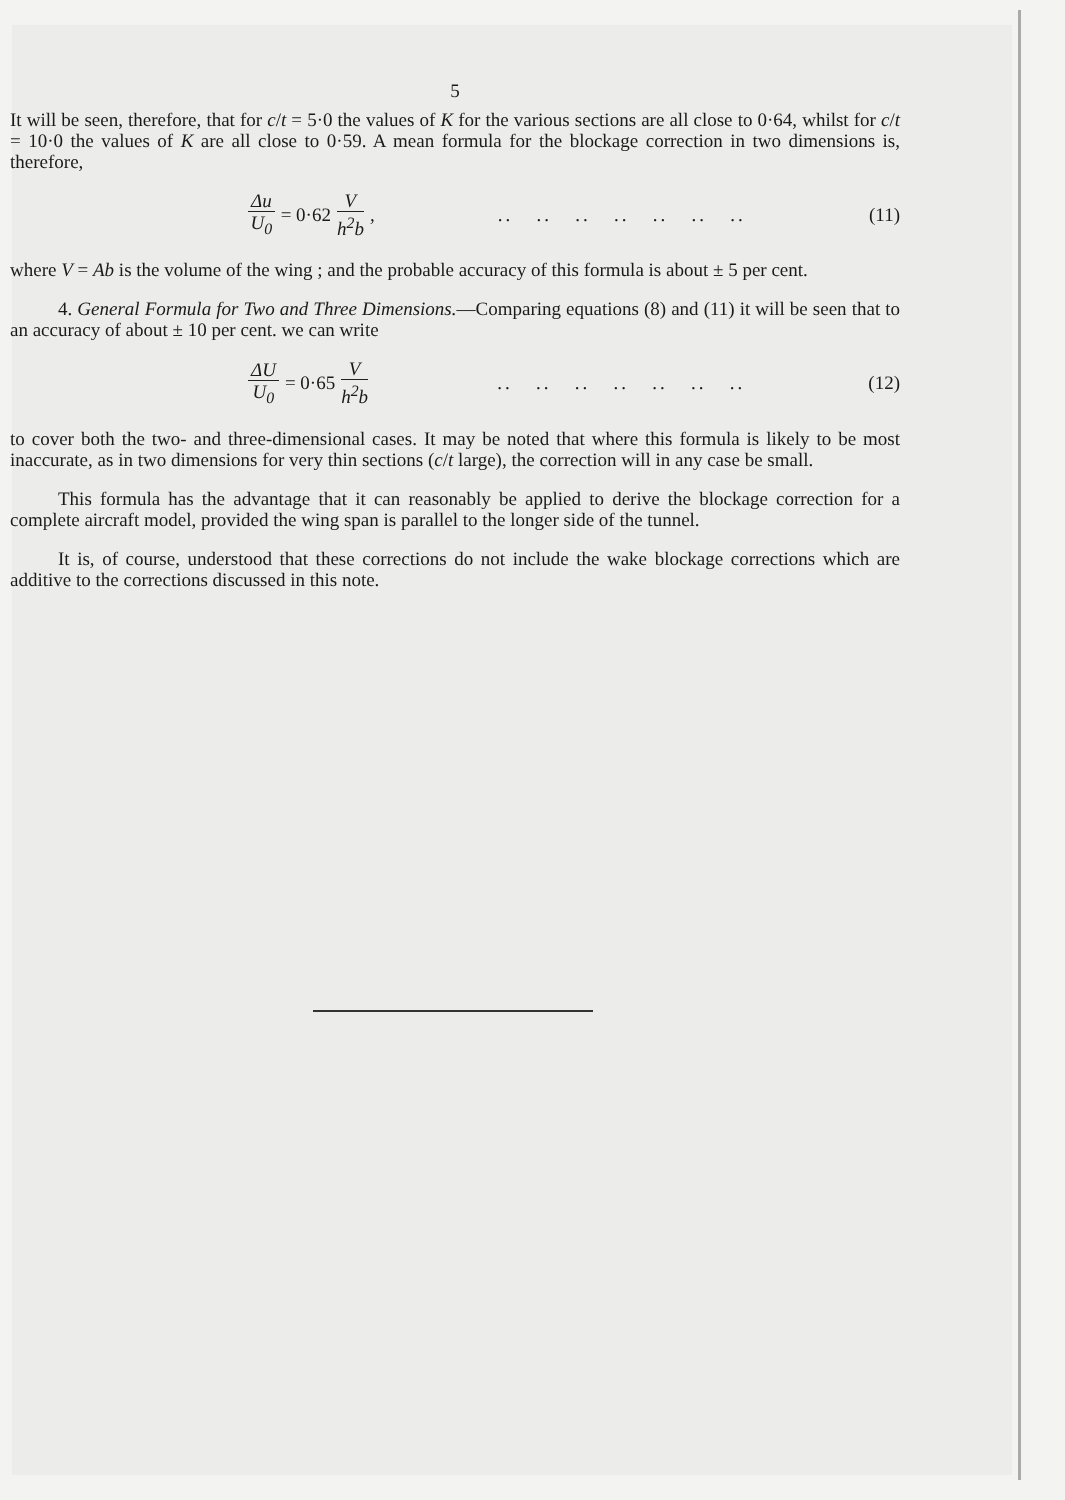5
It will be seen, therefore, that for c/t = 5·0 the values of K for the various sections are all close to 0·64, whilst for c/t = 10·0 the values of K are all close to 0·59. A mean formula for the blockage correction in two dimensions is, therefore,
Δu U<sub>0</sub> = 0·62 V h<sup>2</sup>b,.. .. .. .. .. .. .. (11)
where V = Ab is the volume of the wing ; and the probable accuracy of this formula is about ± 5 per cent.
4. General Formula for Two and Three Dimensions.—Comparing equations (8) and (11) it will be seen that to an accuracy of about ± 10 per cent. we can write
ΔU U<sub>0</sub> = 0·65 V h<sup>2</sup>b.. .. .. .. .. .. .. (12)
to cover both the two- and three-dimensional cases. It may be noted that where this formula is likely to be most inaccurate, as in two dimensions for very thin sections (c/t large), the correction will in any case be small.
This formula has the advantage that it can reasonably be applied to derive the blockage correction for a complete aircraft model, provided the wing span is parallel to the longer side of the tunnel.
It is, of course, understood that these corrections do not include the wake blockage corrections which are additive to the corrections discussed in this note.